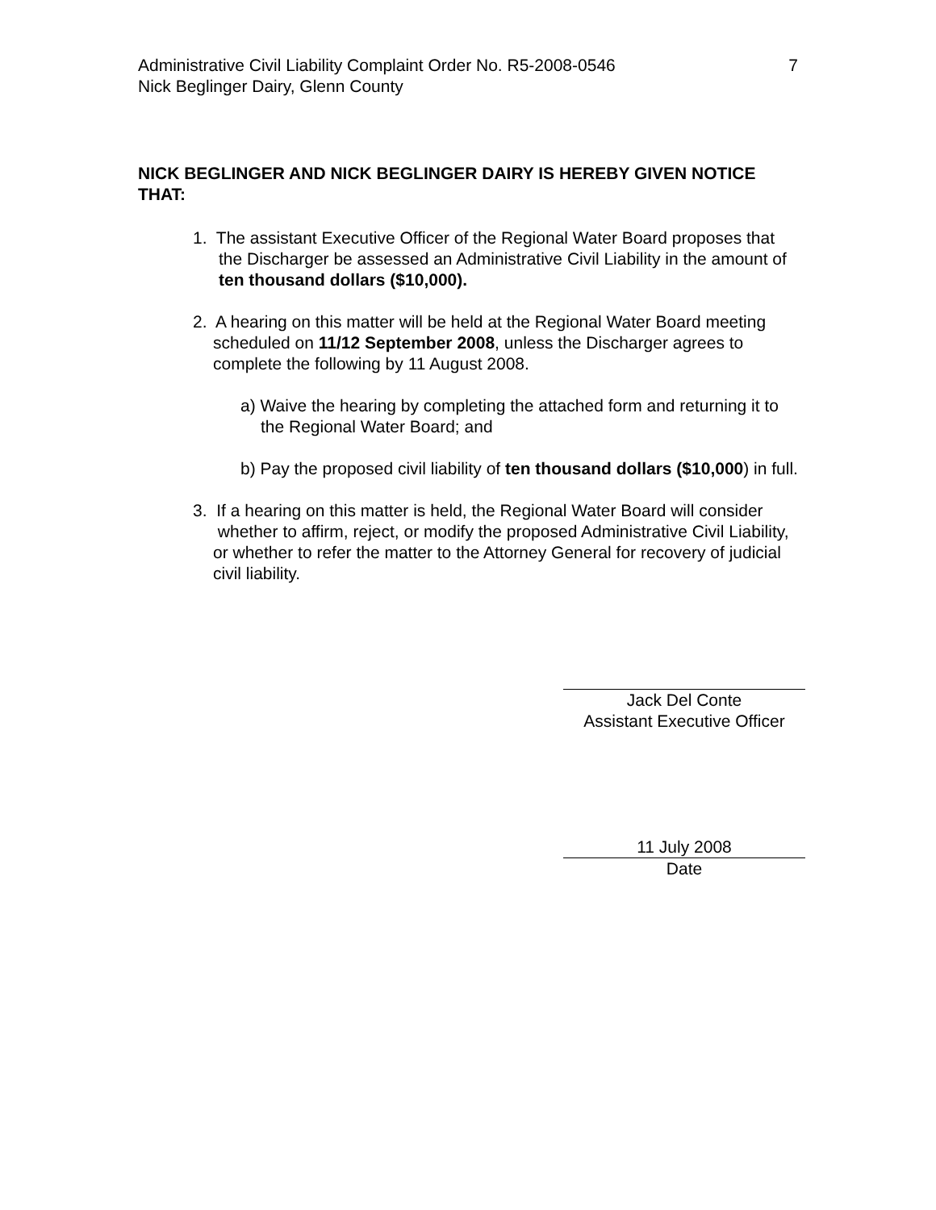Administrative Civil Liability Complaint Order No. R5-2008-0546
Nick Beglinger Dairy, Glenn County
7
NICK BEGLINGER AND NICK BEGLINGER DAIRY IS HEREBY GIVEN NOTICE THAT:
1. The assistant Executive Officer of the Regional Water Board proposes that the Discharger be assessed an Administrative Civil Liability in the amount of ten thousand dollars ($10,000).
2. A hearing on this matter will be held at the Regional Water Board meeting scheduled on 11/12 September 2008, unless the Discharger agrees to complete the following by 11 August 2008.
a) Waive the hearing by completing the attached form and returning it to the Regional Water Board; and
b) Pay the proposed civil liability of ten thousand dollars ($10,000) in full.
3. If a hearing on this matter is held, the Regional Water Board will consider whether to affirm, reject, or modify the proposed Administrative Civil Liability, or whether to refer the matter to the Attorney General for recovery of judicial civil liability.
Jack Del Conte
Assistant Executive Officer
11 July 2008
Date